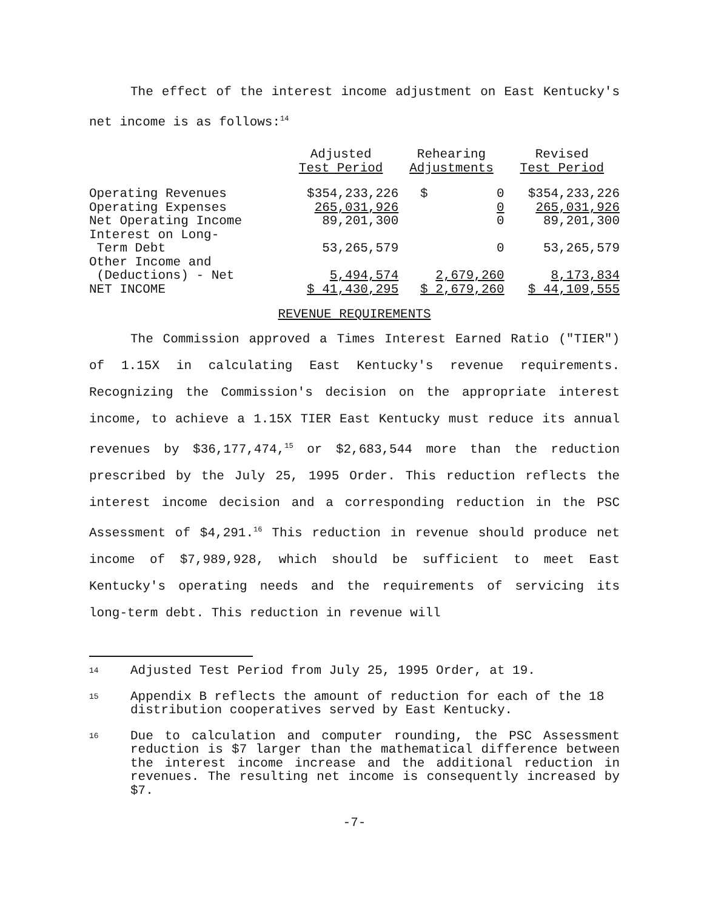The effect of the interest income adjustment on East Kentucky's net income is as follows:<sup>14</sup>
| | Adjusted Test Period | Rehearing Adjustments | Revised Test Period |
| Operating Revenues | $354,233,226 | $ 0 | $354,233,226 |
| Operating Expenses | 265,031,926 | 0 | 265,031,926 |
| Net Operating Income | 89,201,300 | 0 | 89,201,300 |
| Interest on Long- Term Debt | 53,265,579 | 0 | 53,265,579 |
| Other Income and (Deductions) - Net | 5,494,574 | 2,679,260 | 8,173,834 |
| NET INCOME | $ 41,430,295 | $ 2,679,260 | $ 44,109,555 |
REVENUE REQUIREMENTS
The Commission approved a Times Interest Earned Ratio ("TIER") of 1.15X in calculating East Kentucky's revenue requirements. Recognizing the Commission's decision on the appropriate interest income, to achieve a 1.15X TIER East Kentucky must reduce its annual revenues by $36,177,474,<sup>15</sup> or $2,683,544 more than the reduction prescribed by the July 25, 1995 Order. This reduction reflects the interest income decision and a corresponding reduction in the PSC Assessment of $4,291.<sup>16</sup> This reduction in revenue should produce net income of $7,989,928, which should be sufficient to meet East Kentucky's operating needs and the requirements of servicing its long-term debt. This reduction in revenue will
14 Adjusted Test Period from July 25, 1995 Order, at 19.
15 Appendix B reflects the amount of reduction for each of the 18 distribution cooperatives served by East Kentucky.
16 Due to calculation and computer rounding, the PSC Assessment reduction is $7 larger than the mathematical difference between the interest income increase and the additional reduction in revenues. The resulting net income is consequently increased by $7.
-7-